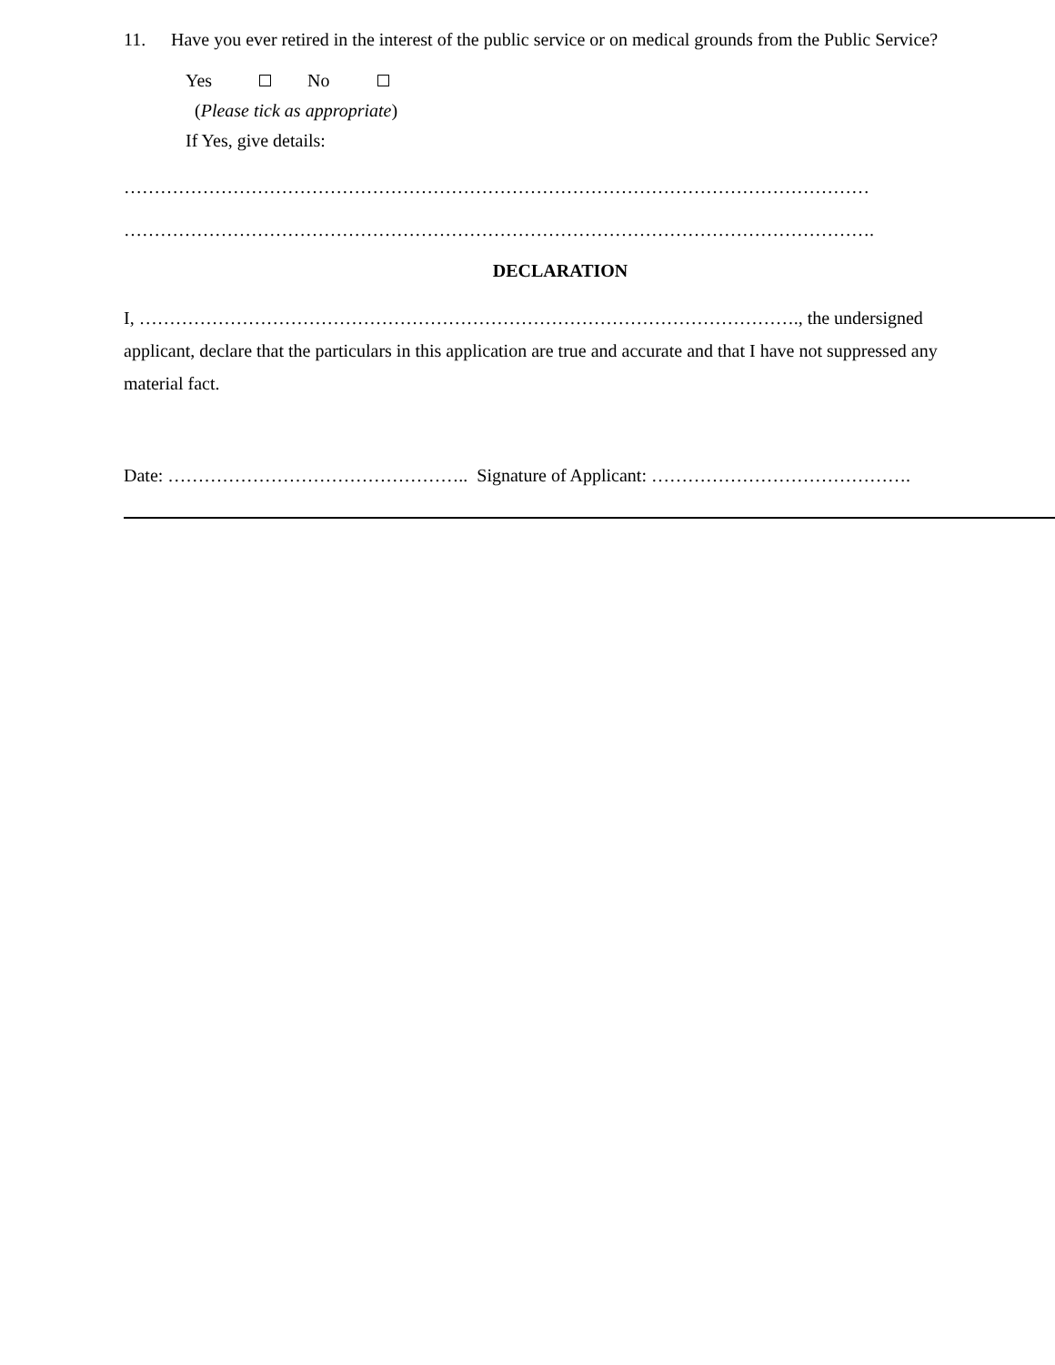11. Have you ever retired in the interest of the public service or on medical grounds from the Public Service?
Yes No
(Please tick as appropriate)
If Yes, give details:
……………………………………………………………………………………………………………
…………………………………………………………………………………………………………….
DECLARATION
I, ………………………………………………………………………………………………., the undersigned applicant, declare that the particulars in this application are true and accurate and that I have not suppressed any material fact.
Date: ………………………………………….. Signature of Applicant: …………………………………….